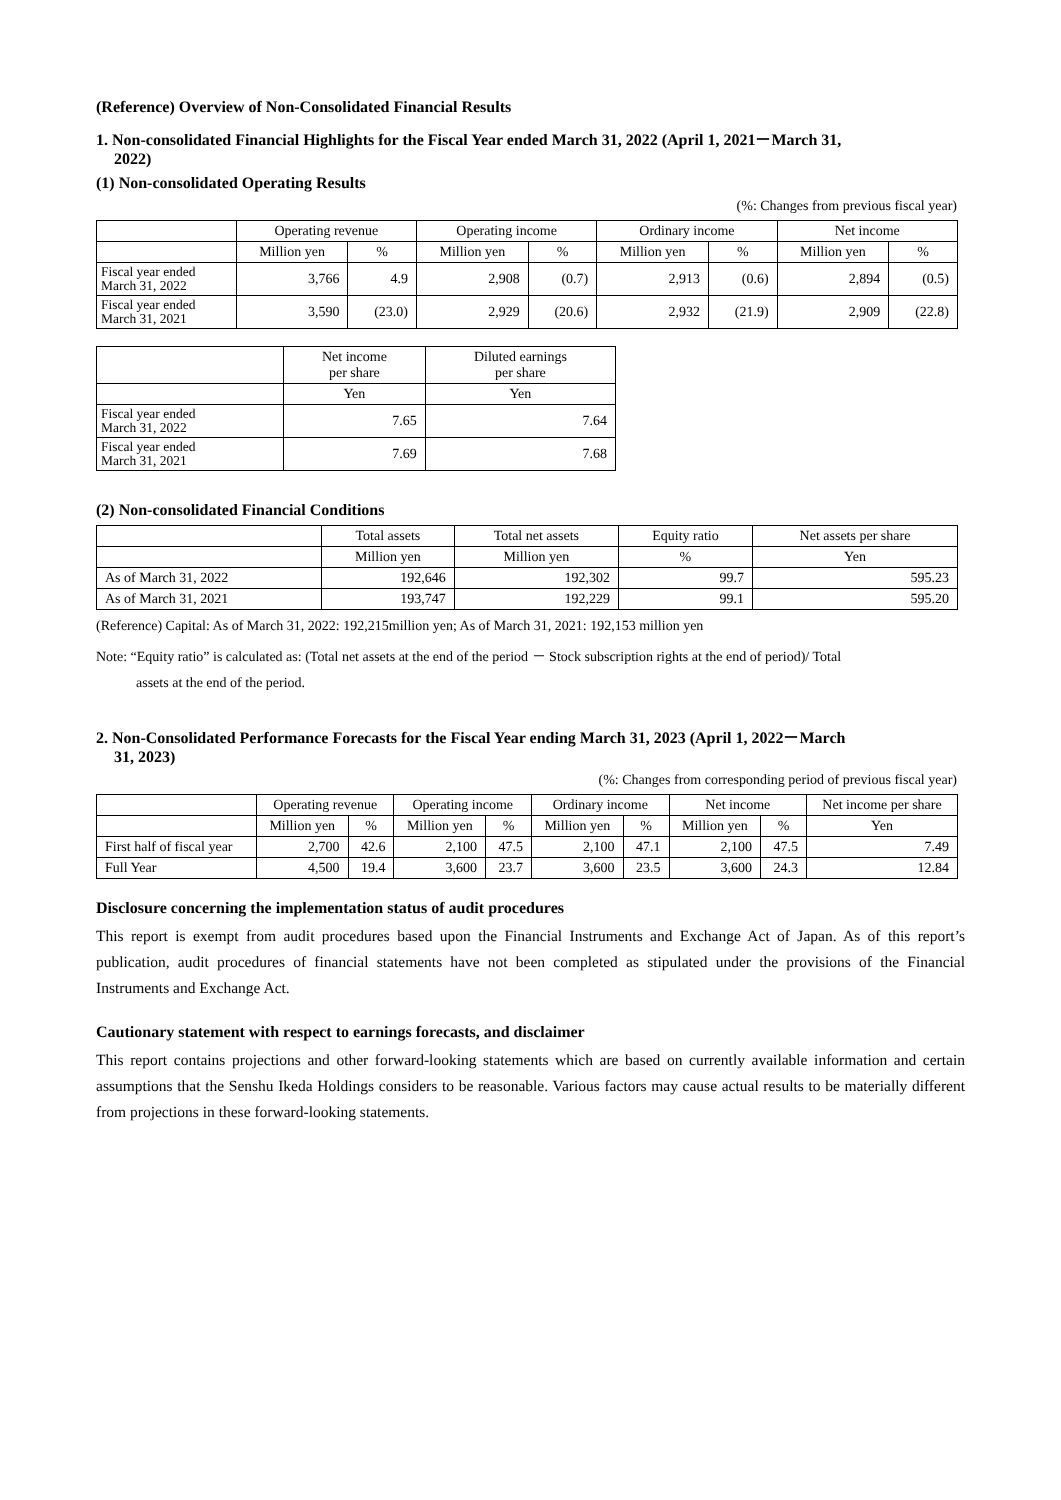(Reference) Overview of Non-Consolidated Financial Results
1. Non-consolidated Financial Highlights for the Fiscal Year ended March 31, 2022 (April 1, 2021－March 31,
2022)
(1) Non-consolidated Operating Results
(%: Changes from previous fiscal year)
| | Operating revenue | | Operating income | | Ordinary income | | Net income | |
| --- | --- | --- | --- | --- | --- | --- | --- | --- |
| | Million yen | % | Million yen | % | Million yen | % | Million yen | % |
| Fiscal year ended March 31, 2022 | 3,766 | 4.9 | 2,908 | (0.7) | 2,913 | (0.6) | 2,894 | (0.5) |
| Fiscal year ended March 31, 2021 | 3,590 | (23.0) | 2,929 | (20.6) | 2,932 | (21.9) | 2,909 | (22.8) |
| | Net income per share | Diluted earnings per share |
| --- | --- | --- |
| | Yen | Yen |
| Fiscal year ended March 31, 2022 | 7.65 | 7.64 |
| Fiscal year ended March 31, 2021 | 7.69 | 7.68 |
(2) Non-consolidated Financial Conditions
| | Total assets | Total net assets | Equity ratio | Net assets per share |
| --- | --- | --- | --- | --- |
| | Million yen | Million yen | % | Yen |
| As of March 31, 2022 | 192,646 | 192,302 | 99.7 | 595.23 |
| As of March 31, 2021 | 193,747 | 192,229 | 99.1 | 595.20 |
(Reference) Capital: As of March 31, 2022: 192,215million yen; As of March 31, 2021: 192,153 million yen
Note: “Equity ratio” is calculated as: (Total net assets at the end of the period － Stock subscription rights at the end of period)/ Total
assets at the end of the period.
2. Non-Consolidated Performance Forecasts for the Fiscal Year ending March 31, 2023 (April 1, 2022－March
31, 2023)
(%: Changes from corresponding period of previous fiscal year)
| | Operating revenue | | Operating income | | Ordinary income | | Net income | | Net income per share |
| --- | --- | --- | --- | --- | --- | --- | --- | --- | --- |
| | Million yen | % | Million yen | % | Million yen | % | Million yen | % | Yen |
| First half of fiscal year | 2,700 | 42.6 | 2,100 | 47.5 | 2,100 | 47.1 | 2,100 | 47.5 | 7.49 |
| Full Year | 4,500 | 19.4 | 3,600 | 23.7 | 3,600 | 23.5 | 3,600 | 24.3 | 12.84 |
Disclosure concerning the implementation status of audit procedures
This report is exempt from audit procedures based upon the Financial Instruments and Exchange Act of Japan. As of this report’s publication, audit procedures of financial statements have not been completed as stipulated under the provisions of the Financial Instruments and Exchange Act.
Cautionary statement with respect to earnings forecasts, and disclaimer
This report contains projections and other forward-looking statements which are based on currently available information and certain assumptions that the Senshu Ikeda Holdings considers to be reasonable. Various factors may cause actual results to be materially different from projections in these forward-looking statements.